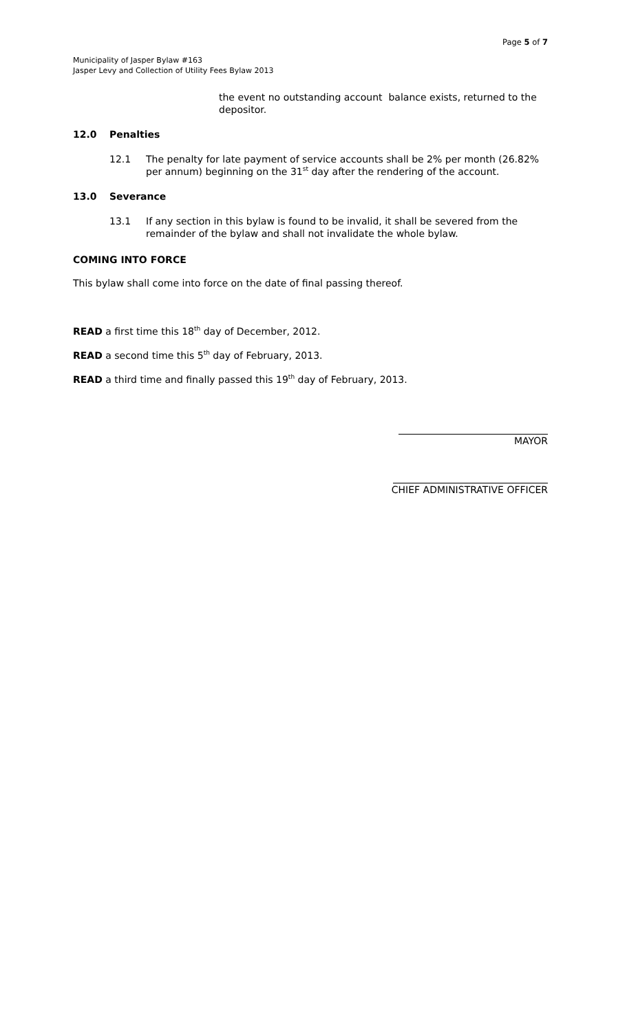Page 5 of 7
Municipality of Jasper Bylaw #163
Jasper Levy and Collection of Utility Fees Bylaw 2013
the event no outstanding account balance exists, returned to the depositor.
12.0 Penalties
12.1 The penalty for late payment of service accounts shall be 2% per month (26.82% per annum) beginning on the 31<sup>st</sup> day after the rendering of the account.
13.0 Severance
13.1 If any section in this bylaw is found to be invalid, it shall be severed from the remainder of the bylaw and shall not invalidate the whole bylaw.
COMING INTO FORCE
This bylaw shall come into force on the date of final passing thereof.
READ a first time this 18<sup>th</sup> day of December, 2012.
READ a second time this 5<sup>th</sup> day of February, 2013.
READ a third time and finally passed this 19<sup>th</sup> day of February, 2013.
MAYOR
CHIEF ADMINISTRATIVE OFFICER